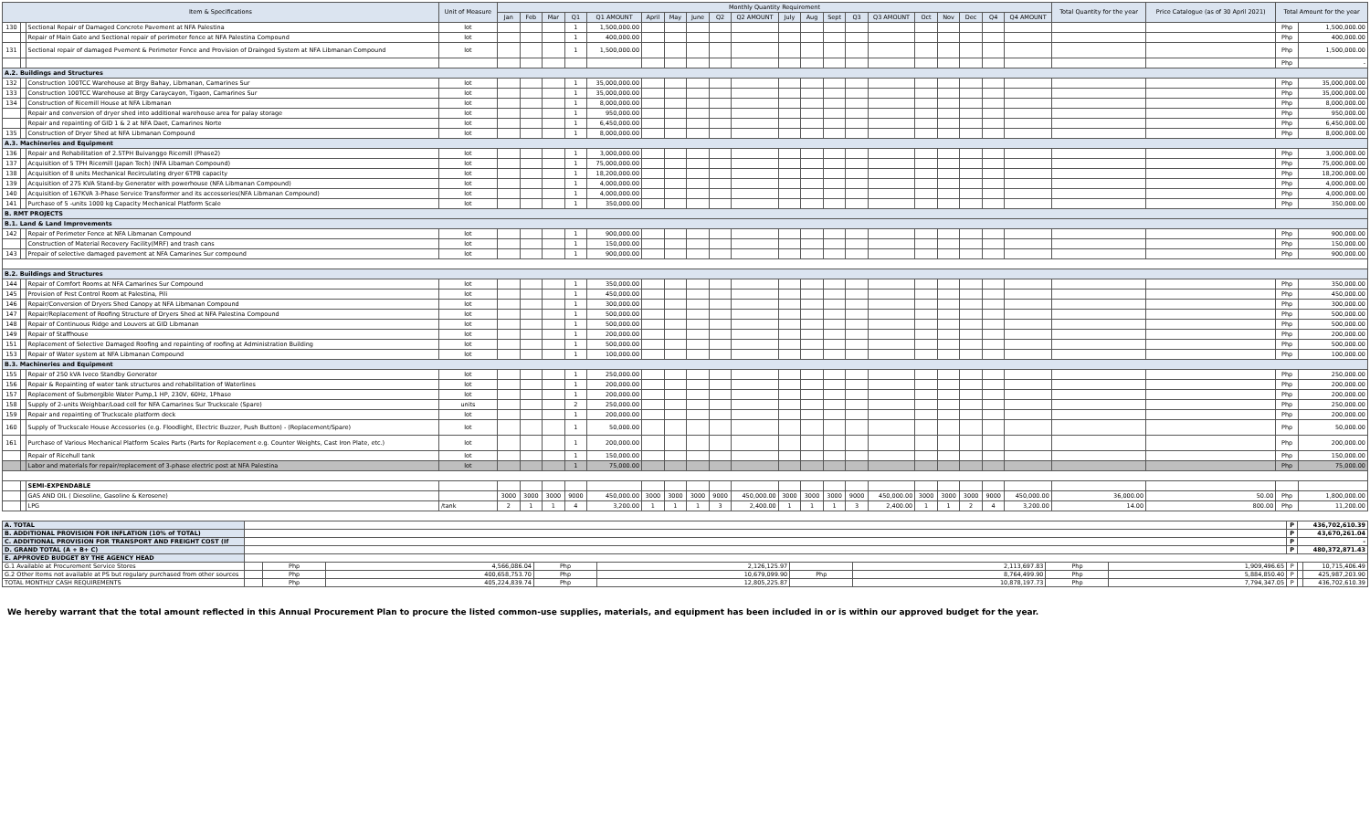| Item & Specifications | | | Unit of Measure | Monthly Quantity Requirement | | | | | | | | | | | | | | | | | | | | Total Quantity for the year | Price Catalogue (as of 30 April 2021) | Total Amount for the year | |
| --- | --- | --- | --- | --- | --- | --- | --- | --- | --- | --- | --- | --- | --- | --- | --- | --- | --- | --- | --- | --- | --- | --- | --- | --- | --- | --- | --- |
| | | | | Jan | Feb | Mar | Q1 | Q1 AMOUNT | April | May | June | Q2 | Q2 AMOUNT | July | Aug | Sept | Q3 | Q3 AMOUNT | Oct | Nov | Dec | Q4 | Q4 AMOUNT | | | | |
| 130 | | Sectional Repair of Damaged Concrete Pavement at NFA Palestina | lot | | | | 1 | 1,500,000.00 | | | | | | | | | | | | | | | | | | Php | 1,500,000.00 |
| | | Repair of Main Gate and Sectional repair of perimeter fence at NFA Palestina Compound | lot | | | | 1 | 400,000.00 | | | | | | | | | | | | | | | | | | Php | 400,000.00 |
| 131 | | Sectional repair of damaged Pvement & Perimeter Fence and Provision of Drainged System at NFA Libmanan Compound | lot | | | | 1 | 1,500,000.00 | | | | | | | | | | | | | | | | | | Php | 1,500,000.00 |
| | | | | | | | | | | | | | | | | | | | | | | | | | | Php | - |
| A.2. Buildings and Structures | | | | | | | | | | | | | | | | | | | | | | | | | | | |
| 132 | | Construction 100TCC Warehouse at Brgy Bahay, Libmanan, Camarines Sur | lot | | | | 1 | 35,000,000.00 | | | | | | | | | | | | | | | | | | Php | 35,000,000.00 |
| 133 | | Construction 100TCC Warehouse at Brgy Caraycayon, Tigaon, Camarines Sur | lot | | | | 1 | 35,000,000.00 | | | | | | | | | | | | | | | | | | Php | 35,000,000.00 |
| 134 | | Construction of Ricemill House at NFA Libmanan | lot | | | | 1 | 8,000,000.00 | | | | | | | | | | | | | | | | | | Php | 8,000,000.00 |
| | | Repair and conversion of dryer shed into additional warehouse area for palay storage | lot | | | | 1 | 950,000.00 | | | | | | | | | | | | | | | | | | Php | 950,000.00 |
| | | Repair and repainting of GID 1 & 2 at NFA Daet, Camarines Norte | lot | | | | 1 | 6,450,000.00 | | | | | | | | | | | | | | | | | | Php | 6,450,000.00 |
| 135 | | Construction of Dryer Shed at NFA Libmanan Compound | lot | | | | 1 | 8,000,000.00 | | | | | | | | | | | | | | | | | | Php | 8,000,000.00 |
| A.3. Machineries and Equipment | | | | | | | | | | | | | | | | | | | | | | | | | | | |
| 136 | | Repair and Rehabilitation of 2.5TPH Buivanggo Ricemill (Phase2) | lot | | | | 1 | 3,000,000.00 | | | | | | | | | | | | | | | | | | Php | 3,000,000.00 |
| 137 | | Acquisition of 5 TPH Ricemill (Japan Tech) (NFA Libaman Compound) | lot | | | | 1 | 75,000,000.00 | | | | | | | | | | | | | | | | | | Php | 75,000,000.00 |
| 138 | | Acquisition of 8 units Mechanical Recirculating dryer 6TPB capacity | lot | | | | 1 | 18,200,000.00 | | | | | | | | | | | | | | | | | | Php | 18,200,000.00 |
| 139 | | Acquisition of 275 KVA Stand-by Generator with powerhouse (NFA Libmanan Compound) | lot | | | | 1 | 4,000,000.00 | | | | | | | | | | | | | | | | | | Php | 4,000,000.00 |
| 140 | | Acquisition of 167KVA 3-Phase Service Transformer and its accessories(NFA Libmanan Compound) | lot | | | | 1 | 4,000,000.00 | | | | | | | | | | | | | | | | | | Php | 4,000,000.00 |
| 141 | | Purchase of 5 -units 1000 kg Capacity Mechanical Platform Scale | lot | | | | 1 | 350,000.00 | | | | | | | | | | | | | | | | | | Php | 350,000.00 |
| B. RMT PROJECTS | | | | | | | | | | | | | | | | | | | | | | | | | | | |
| B.1. Land & Land Improvements | | | | | | | | | | | | | | | | | | | | | | | | | | | |
| 142 | | Repair of Perimeter Fence at NFA Libmanan Compound | lot | | | | 1 | 900,000.00 | | | | | | | | | | | | | | | | | | Php | 900,000.00 |
| | | Construction of Material Recovery Facility(MRF) and trash cans | lot | | | | 1 | 150,000.00 | | | | | | | | | | | | | | | | | | Php | 150,000.00 |
| 143 | | Prepair of selective damaged pavement at NFA Camarines Sur compound | lot | | | | 1 | 900,000.00 | | | | | | | | | | | | | | | | | | Php | 900,000.00 |
| B.2. Buildings and Structures | | | | | | | | | | | | | | | | | | | | | | | | | | | |
| 144 | | Repair of Comfort Rooms at NFA Camarines Sur Compound | lot | | | | 1 | 350,000.00 | | | | | | | | | | | | | | | | | | Php | 350,000.00 |
| 145 | | Provision of Pest Control Room at Palestina, Pili | lot | | | | 1 | 450,000.00 | | | | | | | | | | | | | | | | | | Php | 450,000.00 |
| 146 | | Repair/Conversion of Dryers Shed Canopy at NFA Libmanan Compound | lot | | | | 1 | 300,000.00 | | | | | | | | | | | | | | | | | | Php | 300,000.00 |
| 147 | | Repair/Replacement of Roofing Structure of Dryers Shed at NFA Palestina Compound | lot | | | | 1 | 500,000.00 | | | | | | | | | | | | | | | | | | Php | 500,000.00 |
| 148 | | Repair of Continuous Ridge and Louvers at GID Libmanan | lot | | | | 1 | 500,000.00 | | | | | | | | | | | | | | | | | | Php | 500,000.00 |
| 149 | | Repair of Staffhouse | lot | | | | 1 | 200,000.00 | | | | | | | | | | | | | | | | | | Php | 200,000.00 |
| 151 | | Replacement of Selective Damaged Roofing and repainting of roofing at Administration Building | lot | | | | 1 | 500,000.00 | | | | | | | | | | | | | | | | | | Php | 500,000.00 |
| 153 | | Repair of Water system at NFA Libmanan Compound | lot | | | | 1 | 100,000.00 | | | | | | | | | | | | | | | | | | Php | 100,000.00 |
| B.3. Machineries and Equipment | | | | | | | | | | | | | | | | | | | | | | | | | | | |
| 155 | | Repair of 250 kVA Iveco Standby Generator | lot | | | | 1 | 250,000.00 | | | | | | | | | | | | | | | | | | Php | 250,000.00 |
| 156 | | Repair & Repainting of water tank structures and rehabilitation of Waterlines | lot | | | | 1 | 200,000.00 | | | | | | | | | | | | | | | | | | Php | 200,000.00 |
| 157 | | Replacement of Submergible Water Pump,1 HP, 230V, 60Hz, 1Phase | lot | | | | 1 | 200,000.00 | | | | | | | | | | | | | | | | | | Php | 200,000.00 |
| 158 | | Supply of 2-units Weighbar/Load cell for NFA Camarines Sur Truckscale (Spare) | units | | | | 2 | 250,000.00 | | | | | | | | | | | | | | | | | | Php | 250,000.00 |
| 159 | | Repair and repainting of Truckscale platform deck | lot | | | | 1 | 200,000.00 | | | | | | | | | | | | | | | | | | Php | 200,000.00 |
| 160 | | Supply of Truckscale House Accessories (e.g. Floodlight, Electric Buzzer, Push Button) - (Replacement/Spare) | lot | | | | 1 | 50,000.00 | | | | | | | | | | | | | | | | | | Php | 50,000.00 |
| 161 | | Purchase of Various Mechanical Platform Scales Parts (Parts for Replacement e.g. Counter Weights, Cast Iron Plate, etc.) | lot | | | | 1 | 200,000.00 | | | | | | | | | | | | | | | | | | Php | 200,000.00 |
| | | Repair of Ricehull tank | lot | | | | 1 | 150,000.00 | | | | | | | | | | | | | | | | | | Php | 150,000.00 |
| | | Labor and materials for repair/replacement of 3-phase electric post at NFA Palestina | lot | | | | 1 | 75,000.00 | | | | | | | | | | | | | | | | | | Php | 75,000.00 |
| | | SEMI-EXPENDABLE | | | | | | | | | | | | | | | | | | | | | | | | | |
| | | GAS AND OIL ( Diesoline, Gasoline & Kerosene) | | 3000 | 3000 | 3000 | 9000 | 450,000.00 | 3000 | 3000 | 3000 | 9000 | 450,000.00 | 3000 | 3000 | 3000 | 9000 | 450,000.00 | 3000 | 3000 | 3000 | 9000 | 450,000.00 | 36,000.00 | 50.00 | Php | 1,800,000.00 |
| | | LPG | /tank | 2 | 1 | 1 | 4 | 3,200.00 | 1 | 1 | 1 | 3 | 2,400.00 | 1 | 1 | 1 | 3 | 2,400.00 | 1 | 1 | 2 | 4 | 3,200.00 | 14.00 | 800.00 | Php | 11,200.00 |
| A. TOTAL | | | | | | | | | | P | 436,702,610.39 | |
| B. ADDITIONAL PROVISION FOR INFLATION (10% of TOTAL) | | | | | | | | | | P | 43,670,261.04 | |
| C. ADDITIONAL PROVISION FOR TRANSPORT AND FREIGHT COST (If | | | | | | | | | | P | - | |
| D. GRAND TOTAL (A + B+ C) | | | | | | | | | | P | 480,372,871.43 | |
| E. APPROVED BUDGET BY THE AGENCY HEAD | | | | | | | | | | | | |
| G.1 Available at Procurement Service Stores | | Php | 4,566,086.04 | Php | 2,126,125.97 | | 2,113,697.83 | Php | 1,909,496.65 | P | | 10,715,406.49 |
| G.2 Other Items not available at PS but regulary purchased from other sources | | Php | 400,658,753.70 | Php | 10,679,099.90 | Php | 8,764,499.90 | Php | 5,884,850.40 | P | | 425,987,203.90 |
| TOTAL MONTHLY CASH REQUIREMENTS | | Php | 405,224,839.74 | Php | 12,805,225.87 | | 10,878,197.73 | Php | 7,794,347.05 | P | | 436,702,610.39 |
We hereby warrant that the total amount reflected in this Annual Procurement Plan to procure the listed common-use supplies, materials, and equipment has been included in or is within our approved budget for the year.